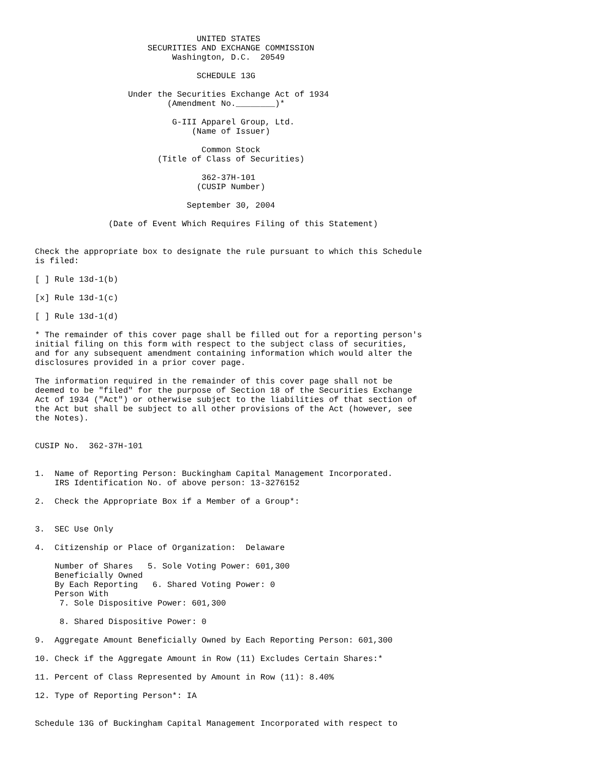UNITED STATES
                       SECURITIES AND EXCHANGE COMMISSION
                            Washington, D.C.  20549

                                 SCHEDULE 13G

                   Under the Securities Exchange Act of 1934
                           (Amendment No.________)*

                            G-III Apparel Group, Ltd.
                                (Name of Issuer)

                                  Common Stock
                         (Title of Class of Securities)

                                  362-37H-101
                                 (CUSIP Number)

                               September 30, 2004

               (Date of Event Which Requires Filing of this Statement)


Check the appropriate box to designate the rule pursuant to which this Schedule
is filed:

[ ] Rule 13d-1(b)

[x] Rule 13d-1(c)

[ ] Rule 13d-1(d)

* The remainder of this cover page shall be filled out for a reporting person's
initial filing on this form with respect to the subject class of securities,
and for any subsequent amendment containing information which would alter the
disclosures provided in a prior cover page.

The information required in the remainder of this cover page shall not be
deemed to be "filed" for the purpose of Section 18 of the Securities Exchange
Act of 1934 ("Act") or otherwise subject to the liabilities of that section of
the Act but shall be subject to all other provisions of the Act (however, see
the Notes).


CUSIP No.  362-37H-101


1.  Name of Reporting Person: Buckingham Capital Management Incorporated.
    IRS Identification No. of above person: 13-3276152

2.  Check the Appropriate Box if a Member of a Group*:


3.  SEC Use Only

4.  Citizenship or Place of Organization:  Delaware

    Number of Shares   5. Sole Voting Power: 601,300
    Beneficially Owned
    By Each Reporting   6. Shared Voting Power: 0
    Person With
     7. Sole Dispositive Power: 601,300

     8. Shared Dispositive Power: 0

9.  Aggregate Amount Beneficially Owned by Each Reporting Person: 601,300

10. Check if the Aggregate Amount in Row (11) Excludes Certain Shares:*

11. Percent of Class Represented by Amount in Row (11): 8.40%

12. Type of Reporting Person*: IA


Schedule 13G of Buckingham Capital Management Incorporated with respect to